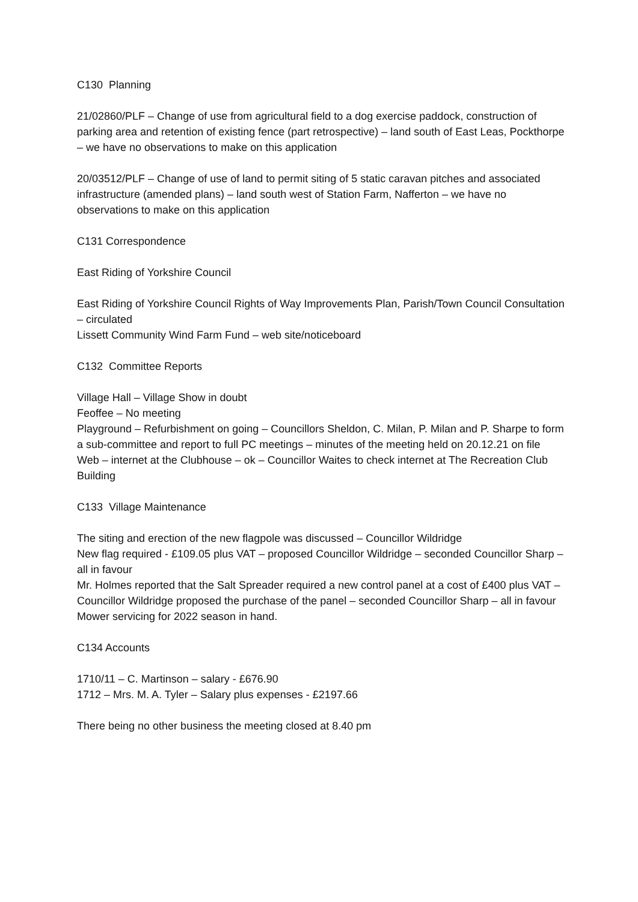C130 Planning
21/02860/PLF – Change of use from agricultural field to a dog exercise paddock, construction of parking area and retention of existing fence (part retrospective) – land south of East Leas, Pockthorpe – we have no observations to make on this application
20/03512/PLF – Change of use of land to permit siting of 5 static caravan pitches and associated infrastructure (amended plans) – land south west of Station Farm, Nafferton – we have no observations to make on this application
C131 Correspondence
East Riding of Yorkshire Council
East Riding of Yorkshire Council Rights of Way Improvements Plan, Parish/Town Council Consultation – circulated
Lissett Community Wind Farm Fund – web site/noticeboard
C132 Committee Reports
Village Hall – Village Show in doubt
Feoffee – No meeting
Playground – Refurbishment on going – Councillors Sheldon, C. Milan, P. Milan and P. Sharpe to form a sub-committee and report to full PC meetings – minutes of the meeting held on 20.12.21 on file
Web – internet at the Clubhouse – ok – Councillor Waites to check internet at The Recreation Club Building
C133 Village Maintenance
The siting and erection of the new flagpole was discussed – Councillor Wildridge
New flag required - £109.05 plus VAT – proposed Councillor Wildridge – seconded Councillor Sharp – all in favour
Mr. Holmes reported that the Salt Spreader required a new control panel at a cost of £400 plus VAT – Councillor Wildridge proposed the purchase of the panel – seconded Councillor Sharp – all in favour
Mower servicing for 2022 season in hand.
C134 Accounts
1710/11 – C. Martinson – salary - £676.90
1712 – Mrs. M. A. Tyler – Salary plus expenses - £2197.66
There being no other business the meeting closed at 8.40 pm